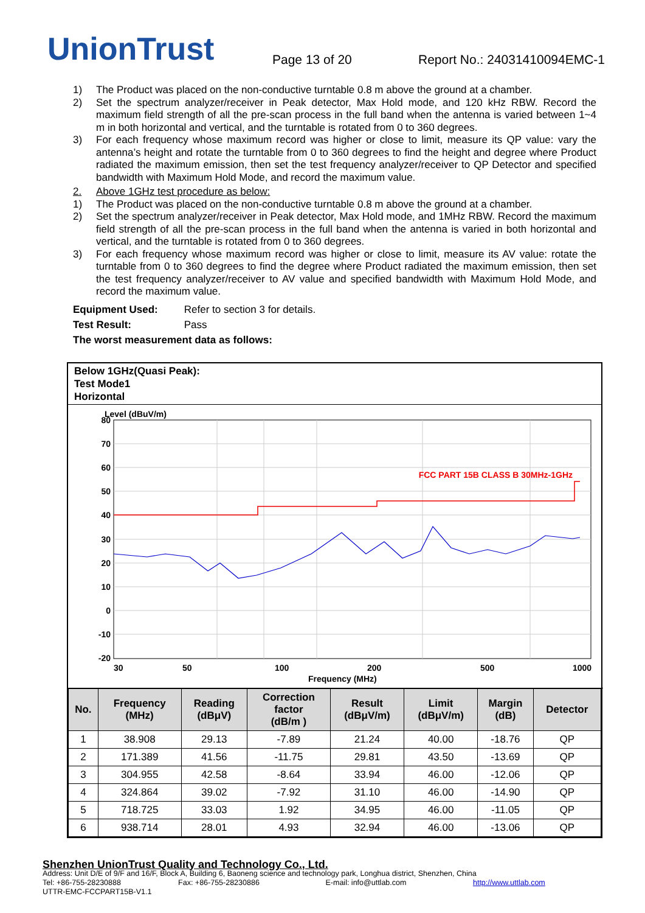UnionTrust
Page 13 of 20
Report No.: 24031410094EMC-1
1) The Product was placed on the non-conductive turntable 0.8 m above the ground at a chamber.
2) Set the spectrum analyzer/receiver in Peak detector, Max Hold mode, and 120 kHz RBW. Record the maximum field strength of all the pre-scan process in the full band when the antenna is varied between 1~4 m in both horizontal and vertical, and the turntable is rotated from 0 to 360 degrees.
3) For each frequency whose maximum record was higher or close to limit, measure its QP value: vary the antenna’s height and rotate the turntable from 0 to 360 degrees to find the height and degree where Product radiated the maximum emission, then set the test frequency analyzer/receiver to QP Detector and specified bandwidth with Maximum Hold Mode, and record the maximum value.
2. Above 1GHz test procedure as below:
1) The Product was placed on the non-conductive turntable 0.8 m above the ground at a chamber.
2) Set the spectrum analyzer/receiver in Peak detector, Max Hold mode, and 1MHz RBW. Record the maximum field strength of all the pre-scan process in the full band when the antenna is varied in both horizontal and vertical, and the turntable is rotated from 0 to 360 degrees.
3) For each frequency whose maximum record was higher or close to limit, measure its AV value: rotate the turntable from 0 to 360 degrees to find the degree where Product radiated the maximum emission, then set the test frequency analyzer/receiver to AV value and specified bandwidth with Maximum Hold Mode, and record the maximum value.
Equipment Used: Refer to section 3 for details.
Test Result: Pass
The worst measurement data as follows:
Below 1GHz(Quasi Peak):
Test Mode1
Horizontal
Level (dBuV/m)
80
70
60
50
40
30
20
10
0
-10
-20
30
50
100
200
500
1000
Frequency (MHz)
FCC PART 15B CLASS B 30MHz-1GHz
| No. | Frequency (MHz) | Reading (dBμV) | Correction factor (dB/m ) | Result (dBμV/m) | Limit (dBμV/m) | Margin (dB) | Detector |
| --- | --- | --- | --- | --- | --- | --- | --- |
| 1 | 38.908 | 29.13 | -7.89 | 21.24 | 40.00 | -18.76 | QP |
| 2 | 171.389 | 41.56 | -11.75 | 29.81 | 43.50 | -13.69 | QP |
| 3 | 304.955 | 42.58 | -8.64 | 33.94 | 46.00 | -12.06 | QP |
| 4 | 324.864 | 39.02 | -7.92 | 31.10 | 46.00 | -14.90 | QP |
| 5 | 718.725 | 33.03 | 1.92 | 34.95 | 46.00 | -11.05 | QP |
| 6 | 938.714 | 28.01 | 4.93 | 32.94 | 46.00 | -13.06 | QP |
Shenzhen UnionTrust Quality and Technology Co., Ltd.
Address: Unit D/E of 9/F and 16/F, Block A, Building 6, Baoneng science and technology park, Longhua district, Shenzhen, China
Tel: +86-755-28230888 Fax: +86-755-28230886 E-mail: info@uttlab.com http://www.uttlab.com
UTTR-EMC-FCCPART15B-V1.1